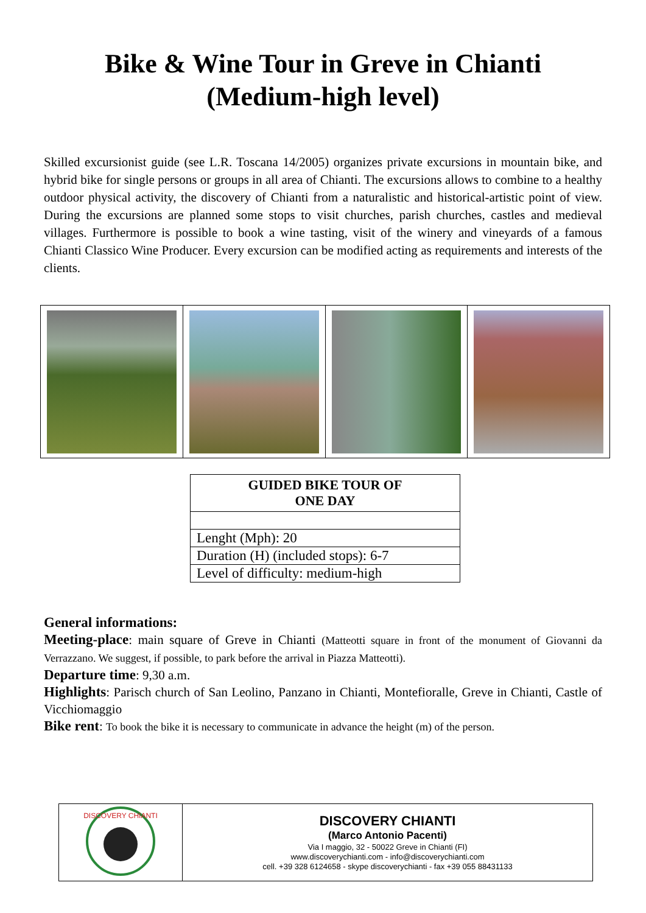Bike & Wine Tour in Greve in Chianti
(Medium-high level)
Skilled excursionist guide (see L.R. Toscana 14/2005) organizes private excursions in mountain bike, and hybrid bike for single persons or groups in all area of Chianti. The excursions allows to combine to a healthy outdoor physical activity, the discovery of Chianti from a naturalistic and historical-artistic point of view. During the excursions are planned some stops to visit churches, parish churches, castles and medieval villages. Furthermore is possible to book a wine tasting, visit of the winery and vineyards of a famous Chianti Classico Wine Producer. Every excursion can be modified acting as requirements and interests of the clients.
| GUIDED BIKE TOUR OF ONE DAY |
| --- |
| Lenght (Mph): 20 |
| Duration (H) (included stops): 6-7 |
| Level of difficulty: medium-high |
General informations:
Meeting-place: main square of Greve in Chianti (Matteotti square in front of the monument of Giovanni da Verrazzano. We suggest, if possible, to park before the arrival in Piazza Matteotti).
Departure time: 9,30 a.m.
Highlights: Parisch church of San Leolino, Panzano in Chianti, Montefioralle, Greve in Chianti, Castle of Vicchiomaggio
Bike rent: To book the bike it is necessary to communicate in advance the height (m) of the person.
| DISCOVERY CHIANTI | DISCOVERY CHIANTI (Marco Antonio Pacenti) Via I maggio, 32 - 50022 Greve in Chianti (FI) www.discoverychianti.com - info@discoverychianti.com cell. +39 328 6124658 - skype discoverychianti - fax +39 055 88431133 |